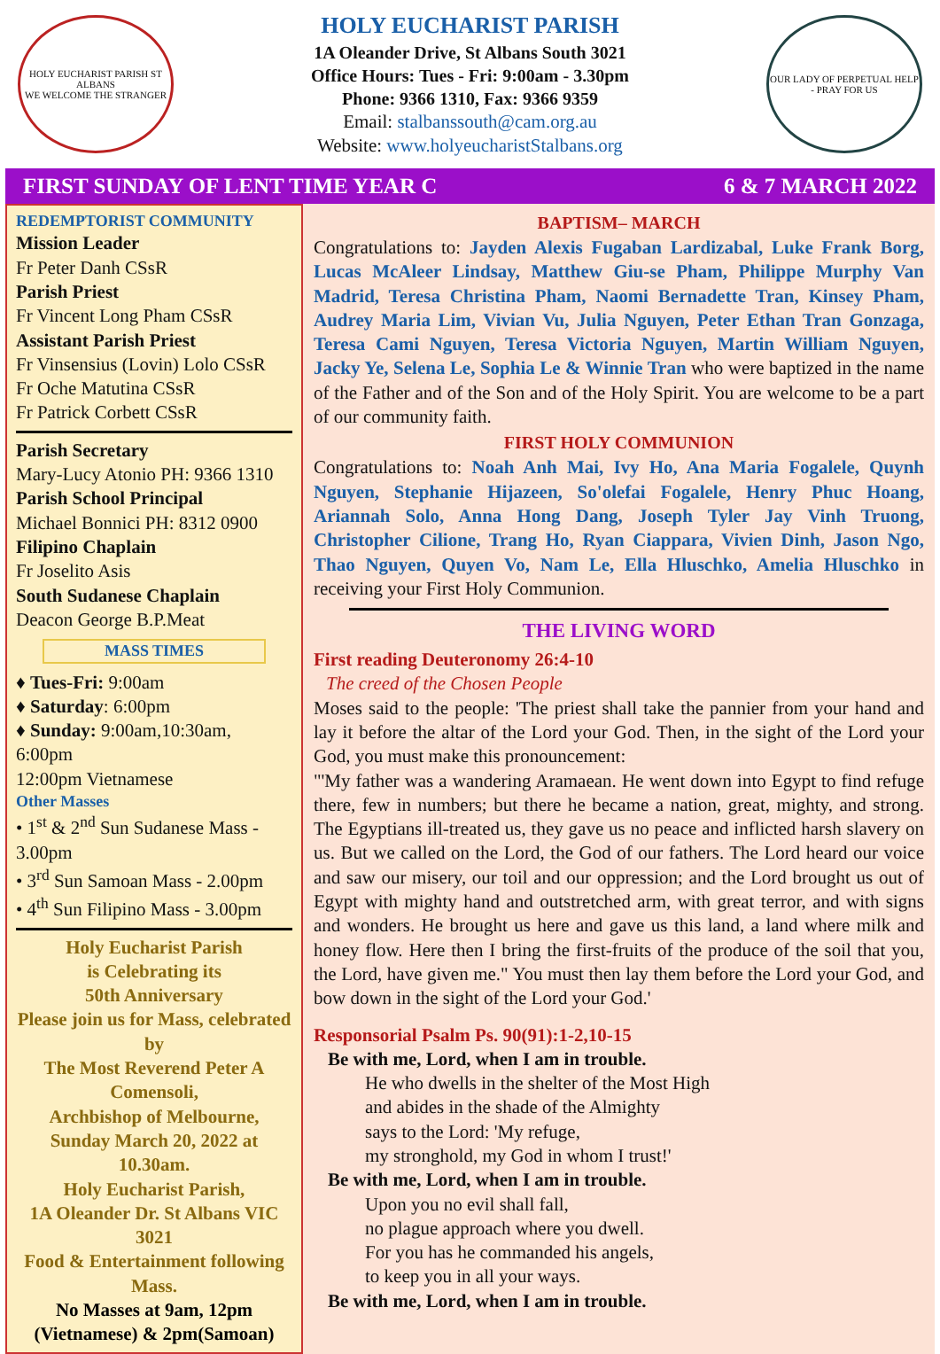HOLY EUCHARIST PARISH ST ALBANS
WE WELCOME THE STRANGER
HOLY EUCHARIST PARISH
1A Oleander Drive, St Albans South 3021
Office Hours: Tues - Fri: 9:00am - 3.30pm
Phone: 9366 1310, Fax: 9366 9359
Email: stalbanssouth@cam.org.au
Website: www.holyeucharistStalbans.org
OUR LADY OF PERPETUAL HELP - PRAY FOR US
FIRST SUNDAY OF LENT TIME YEAR C 6 & 7 MARCH 2022
REDEMPTORIST COMMUNITY
Mission Leader
Fr Peter Danh CSsR
Parish Priest
Fr Vincent Long Pham CSsR
Assistant Parish Priest
Fr Vinsensius (Lovin) Lolo CSsR
Fr Oche Matutina CSsR
Fr Patrick Corbett CSsR
Parish Secretary
Mary-Lucy Atonio PH: 9366 1310
Parish School Principal
Michael Bonnici PH: 8312 0900
Filipino Chaplain
Fr Joselito Asis
South Sudanese Chaplain
Deacon George B.P.Meat
MASS TIMES
♦ Tues-Fri: 9:00am
♦ Saturday: 6:00pm
♦ Sunday: 9:00am,10:30am, 6:00pm
12:00pm Vietnamese
Other Masses
• 1<sup>st</sup> & 2<sup>nd</sup> Sun Sudanese Mass - 3.00pm
• 3<sup>rd</sup> Sun Samoan Mass - 2.00pm
• 4<sup>th</sup> Sun Filipino Mass - 3.00pm
Holy Eucharist Parish
is Celebrating its
50th Anniversary
Please join us for Mass, celebrated by
The Most Reverend Peter A Comensoli,
Archbishop of Melbourne,
Sunday March 20, 2022 at 10.30am.
Holy Eucharist Parish,
1A Oleander Dr. St Albans VIC 3021
Food & Entertainment following Mass.
No Masses at 9am, 12pm (Vietnamese) & 2pm(Samoan)
BAPTISM– MARCH
Congratulations to: Jayden Alexis Fugaban Lardizabal, Luke Frank Borg, Lucas McAleer Lindsay, Matthew Giu-se Pham, Philippe Murphy Van Madrid, Teresa Christina Pham, Naomi Bernadette Tran, Kinsey Pham, Audrey Maria Lim, Vivian Vu, Julia Nguyen, Peter Ethan Tran Gonzaga, Teresa Cami Nguyen, Teresa Victoria Nguyen, Martin William Nguyen, Jacky Ye, Selena Le, Sophia Le & Winnie Tran who were baptized in the name of the Father and of the Son and of the Holy Spirit. You are welcome to be a part of our community faith.
FIRST HOLY COMMUNION
Congratulations to: Noah Anh Mai, Ivy Ho, Ana Maria Fogalele, Quynh Nguyen, Stephanie Hijazeen, So'olefai Fogalele, Henry Phuc Hoang, Ariannah Solo, Anna Hong Dang, Joseph Tyler Jay Vinh Truong, Christopher Cilione, Trang Ho, Ryan Ciappara, Vivien Dinh, Jason Ngo, Thao Nguyen, Quyen Vo, Nam Le, Ella Hluschko, Amelia Hluschko in receiving your First Holy Communion.
THE LIVING WORD
First reading Deuteronomy 26:4-10
The creed of the Chosen People
Moses said to the people: 'The priest shall take the pannier from your hand and lay it before the altar of the Lord your God. Then, in the sight of the Lord your God, you must make this pronouncement:
"'My father was a wandering Aramaean. He went down into Egypt to find refuge there, few in numbers; but there he became a nation, great, mighty, and strong. The Egyptians ill-treated us, they gave us no peace and inflicted harsh slavery on us. But we called on the Lord, the God of our fathers. The Lord heard our voice and saw our misery, our toil and our oppression; and the Lord brought us out of Egypt with mighty hand and outstretched arm, with great terror, and with signs and wonders. He brought us here and gave us this land, a land where milk and honey flow. Here then I bring the first-fruits of the produce of the soil that you, the Lord, have given me." You must then lay them before the Lord your God, and bow down in the sight of the Lord your God.'
Responsorial Psalm Ps. 90(91):1-2,10-15
Be with me, Lord, when I am in trouble.
He who dwells in the shelter of the Most High
and abides in the shade of the Almighty
says to the Lord: 'My refuge,
my stronghold, my God in whom I trust!'
Be with me, Lord, when I am in trouble.
Upon you no evil shall fall,
no plague approach where you dwell.
For you has he commanded his angels,
to keep you in all your ways.
Be with me, Lord, when I am in trouble.